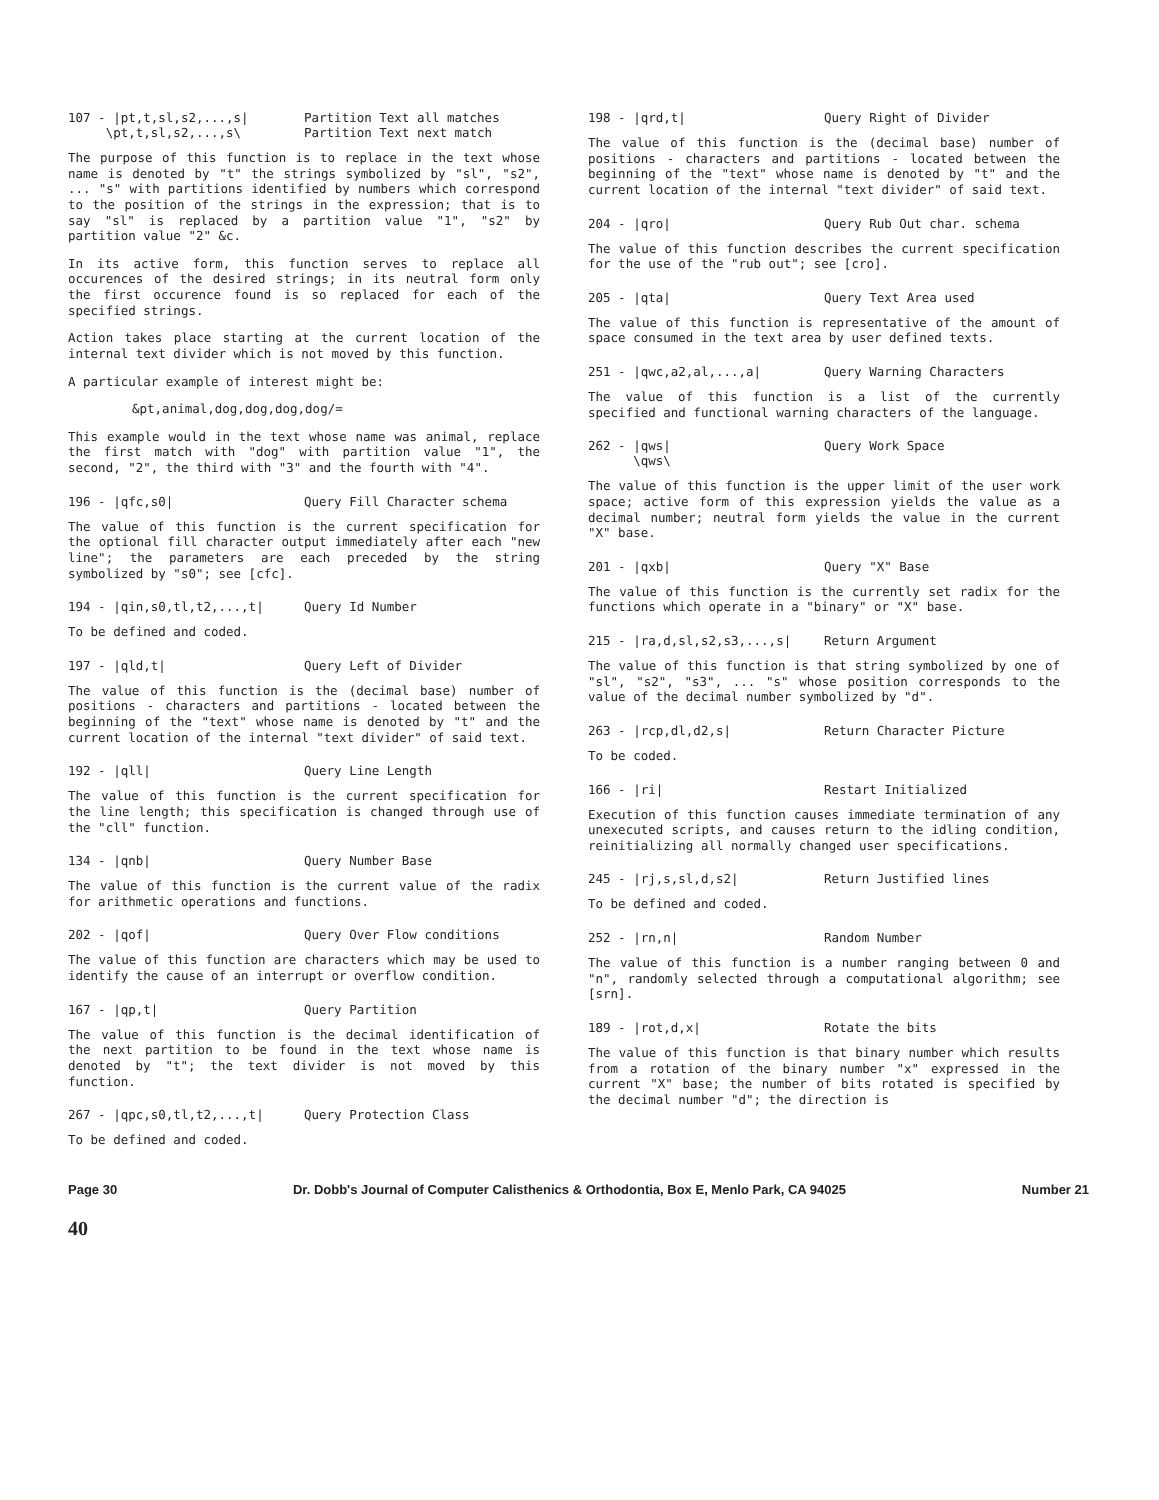107 - |pt,t,sl,s2,...,s|
\pt,t,sl,s2,...,s\ Partition Text all matches
Partition Text next match
The purpose of this function is to replace in the text whose name is denoted by "t" the strings symbolized by "sl", "s2", ... "s" with partitions identified by numbers which correspond to the position of the strings in the expression; that is to say "sl" is replaced by a partition value "1", "s2" by partition value "2" &c.
In its active form, this function serves to replace all occurences of the desired strings; in its neutral form only the first occurence found is so replaced for each of the specified strings.
Action takes place starting at the current location of the internal text divider which is not moved by this function.
A particular example of interest might be:
&pt,animal,dog,dog,dog,dog/=
This example would in the text whose name was animal, replace the first match with "dog" with partition value "1", the second, "2", the third with "3" and the fourth with "4".
196 - |qfc,s0| Query Fill Character schema
The value of this function is the current specification for the optional fill character output immediately after each "new line"; the parameters are each preceded by the string symbolized by "s0"; see [cfc].
194 - |qin,s0,tl,t2,...,t| Query Id Number
To be defined and coded.
197 - |qld,t| Query Left of Divider
The value of this function is the (decimal base) number of positions - characters and partitions - located between the beginning of the "text" whose name is denoted by "t" and the current location of the internal "text divider" of said text.
192 - |qll| Query Line Length
The value of this function is the current specification for the line length; this specification is changed through use of the "cll" function.
134 - |qnb| Query Number Base
The value of this function is the current value of the radix for arithmetic operations and functions.
202 - |qof| Query Over Flow conditions
The value of this function are characters which may be used to identify the cause of an interrupt or overflow condition.
167 - |qp,t| Query Partition
The value of this function is the decimal identification of the next partition to be found in the text whose name is denoted by "t"; the text divider is not moved by this function.
267 - |qpc,s0,tl,t2,...,t| Query Protection Class
To be defined and coded.
198 - |qrd,t| Query Right of Divider
The value of this function is the (decimal base) number of positions - characters and partitions - located between the beginning of the "text" whose name is denoted by "t" and the current location of the internal "text divider" of said text.
204 - |qro| Query Rub Out char. schema
The value of this function describes the current specification for the use of the "rub out"; see [cro].
205 - |qta| Query Text Area used
The value of this function is representative of the amount of space consumed in the text area by user defined texts.
251 - |qwc,a2,al,...,a| Query Warning Characters
The value of this function is a list of the currently specified and functional warning characters of the language.
262 - |qws|
\qws\ Query Work Space
The value of this function is the upper limit of the user work space; active form of this expression yields the value as a decimal number; neutral form yields the value in the current "X" base.
201 - |qxb| Query "X" Base
The value of this function is the currently set radix for the functions which operate in a "binary" or "X" base.
215 - |ra,d,sl,s2,s3,...,s| Return Argument
The value of this function is that string symbolized by one of "sl", "s2", "s3", ... "s" whose position corresponds to the value of the decimal number symbolized by "d".
263 - |rcp,dl,d2,s| Return Character Picture
To be coded.
166 - |ri| Restart Initialized
Execution of this function causes immediate termination of any unexecuted scripts, and causes return to the idling condition, reinitializing all normally changed user specifications.
245 - |rj,s,sl,d,s2| Return Justified lines
To be defined and coded.
252 - |rn,n| Random Number
The value of this function is a number ranging between 0 and "n", randomly selected through a computational algorithm; see [srn].
189 - |rot,d,x| Rotate the bits
The value of this function is that binary number which results from a rotation of the binary number "x" expressed in the current "X" base; the number of bits rotated is specified by the decimal number "d"; the direction is
Page 30 Dr. Dobb's Journal of Computer Calisthenics & Orthodontia, Box E, Menlo Park, CA 94025 Number 21
40